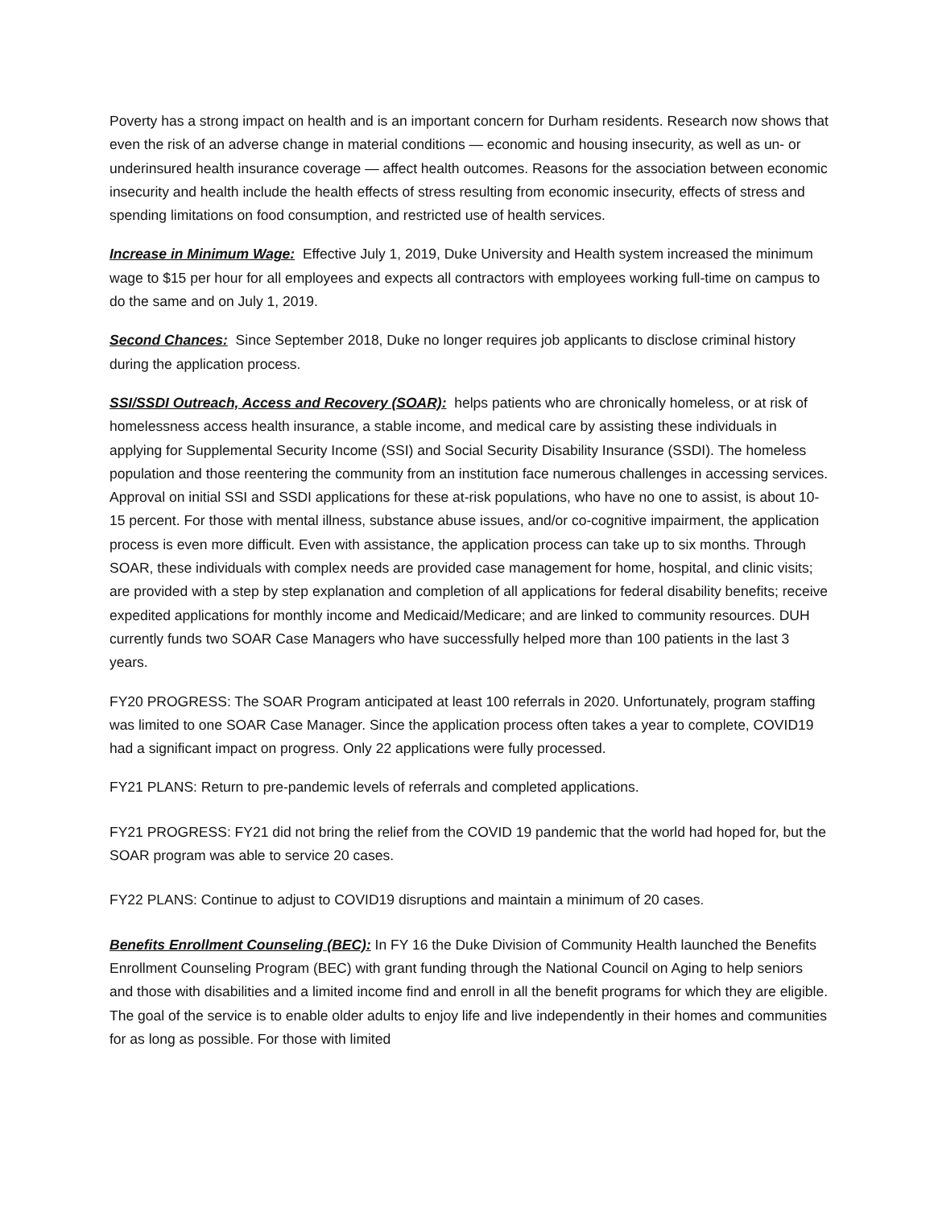Poverty has a strong impact on health and is an important concern for Durham residents. Research now shows that even the risk of an adverse change in material conditions — economic and housing insecurity, as well as un- or underinsured health insurance coverage — affect health outcomes. Reasons for the association between economic insecurity and health include the health effects of stress resulting from economic insecurity, effects of stress and spending limitations on food consumption, and restricted use of health services.
Increase in Minimum Wage: Effective July 1, 2019, Duke University and Health system increased the minimum wage to $15 per hour for all employees and expects all contractors with employees working full-time on campus to do the same and on July 1, 2019.
Second Chances: Since September 2018, Duke no longer requires job applicants to disclose criminal history during the application process.
SSI/SSDI Outreach, Access and Recovery (SOAR): helps patients who are chronically homeless, or at risk of homelessness access health insurance, a stable income, and medical care by assisting these individuals in applying for Supplemental Security Income (SSI) and Social Security Disability Insurance (SSDI). The homeless population and those reentering the community from an institution face numerous challenges in accessing services. Approval on initial SSI and SSDI applications for these at-risk populations, who have no one to assist, is about 10-15 percent. For those with mental illness, substance abuse issues, and/or co-cognitive impairment, the application process is even more difficult. Even with assistance, the application process can take up to six months. Through SOAR, these individuals with complex needs are provided case management for home, hospital, and clinic visits; are provided with a step by step explanation and completion of all applications for federal disability benefits; receive expedited applications for monthly income and Medicaid/Medicare; and are linked to community resources. DUH currently funds two SOAR Case Managers who have successfully helped more than 100 patients in the last 3 years.
FY20 PROGRESS: The SOAR Program anticipated at least 100 referrals in 2020. Unfortunately, program staffing was limited to one SOAR Case Manager. Since the application process often takes a year to complete, COVID19 had a significant impact on progress. Only 22 applications were fully processed.
FY21 PLANS: Return to pre-pandemic levels of referrals and completed applications.
FY21 PROGRESS: FY21 did not bring the relief from the COVID 19 pandemic that the world had hoped for, but the SOAR program was able to service 20 cases.
FY22 PLANS: Continue to adjust to COVID19 disruptions and maintain a minimum of 20 cases.
Benefits Enrollment Counseling (BEC): In FY 16 the Duke Division of Community Health launched the Benefits Enrollment Counseling Program (BEC) with grant funding through the National Council on Aging to help seniors and those with disabilities and a limited income find and enroll in all the benefit programs for which they are eligible. The goal of the service is to enable older adults to enjoy life and live independently in their homes and communities for as long as possible. For those with limited